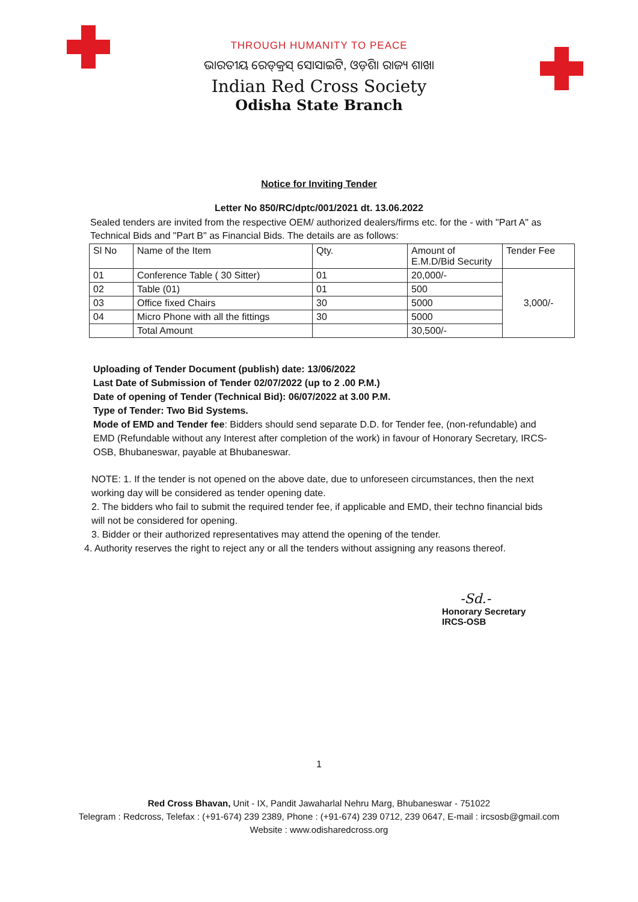THROUGH HUMANITY TO PEACE
ଭାରତୀୟ ରେଡ୍‌କ୍ରସ୍ ସୋସାଇଟି, ଓଡ଼ିଶା ରାଜ୍ୟ ଶାଖା
Indian Red Cross Society
Odisha State Branch
Notice for Inviting Tender
Letter No 850/RC/dptc/001/2021 dt. 13.06.2022
Sealed tenders are invited from the respective OEM/ authorized dealers/firms etc. for the - with "Part A" as Technical Bids and "Part B" as Financial Bids. The details are as follows:
| Sl No | Name of the Item | Qty. | Amount of E.M.D/Bid Security | Tender Fee |
| --- | --- | --- | --- | --- |
| 01 | Conference Table ( 30 Sitter) | 01 | 20,000/- | 3,000/- |
| 02 | Table (01) | 01 | 500 | |
| 03 | Office fixed Chairs | 30 | 5000 | |
| 04 | Micro Phone with all the fittings | 30 | 5000 | |
| | Total Amount | | 30,500/- | |
Uploading of Tender Document (publish) date: 13/06/2022
Last Date of Submission of Tender 02/07/2022 (up to 2 .00 P.M.)
Date of opening of Tender (Technical Bid): 06/07/2022 at 3.00 P.M.
Type of Tender: Two Bid Systems.
Mode of EMD and Tender fee: Bidders should send separate D.D. for Tender fee, (non-refundable) and EMD (Refundable without any Interest after completion of the work) in favour of Honorary Secretary, IRCS-OSB, Bhubaneswar, payable at Bhubaneswar.
NOTE: 1. If the tender is not opened on the above date, due to unforeseen circumstances, then the next working day will be considered as tender opening date.
2. The bidders who fail to submit the required tender fee, if applicable and EMD, their techno financial bids will not be considered for opening.
3. Bidder or their authorized representatives may attend the opening of the tender.
4. Authority reserves the right to reject any or all the tenders without assigning any reasons thereof.
-Sd.-
Honorary Secretary
IRCS-OSB
1
Red Cross Bhavan, Unit - IX, Pandit Jawaharlal Nehru Marg, Bhubaneswar - 751022
Telegram : Redcross, Telefax : (+91-674) 239 2389, Phone : (+91-674) 239 0712, 239 0647, E-mail : ircsosb@gmail.com
Website : www.odisharedcross.org